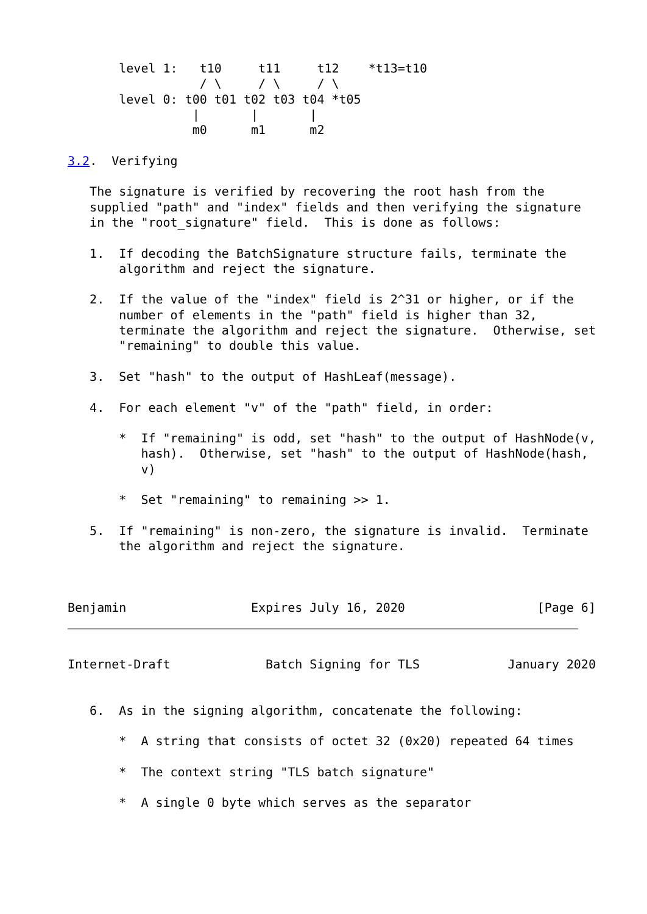level 1:   t10     t11     t12    *t13=t10
                  / \     / \     / \
       level 0: t00 t01 t02 t03 t04 *t05
                 |       |       |
                 m0      m1      m2

3.2.  Verifying

   The signature is verified by recovering the root hash from the
   supplied "path" and "index" fields and then verifying the signature
   in the "root_signature" field.  This is done as follows:

   1.  If decoding the BatchSignature structure fails, terminate the
       algorithm and reject the signature.

   2.  If the value of the "index" field is 2^31 or higher, or if the
       number of elements in the "path" field is higher than 32,
       terminate the algorithm and reject the signature.  Otherwise, set
       "remaining" to double this value.

   3.  Set "hash" to the output of HashLeaf(message).

   4.  For each element "v" of the "path" field, in order:

       *  If "remaining" is odd, set "hash" to the output of HashNode(v,
          hash).  Otherwise, set "hash" to the output of HashNode(hash,
          v)

       *  Set "remaining" to remaining >> 1.

   5.  If "remaining" is non-zero, the signature is invalid.  Terminate
       the algorithm and reject the signature.



Benjamin                 Expires July 16, 2020                  [Page 6]
Internet-Draft             Batch Signing for TLS            January 2020


   6.  As in the signing algorithm, concatenate the following:

       *  A string that consists of octet 32 (0x20) repeated 64 times

       *  The context string "TLS batch signature"

       *  A single 0 byte which serves as the separator